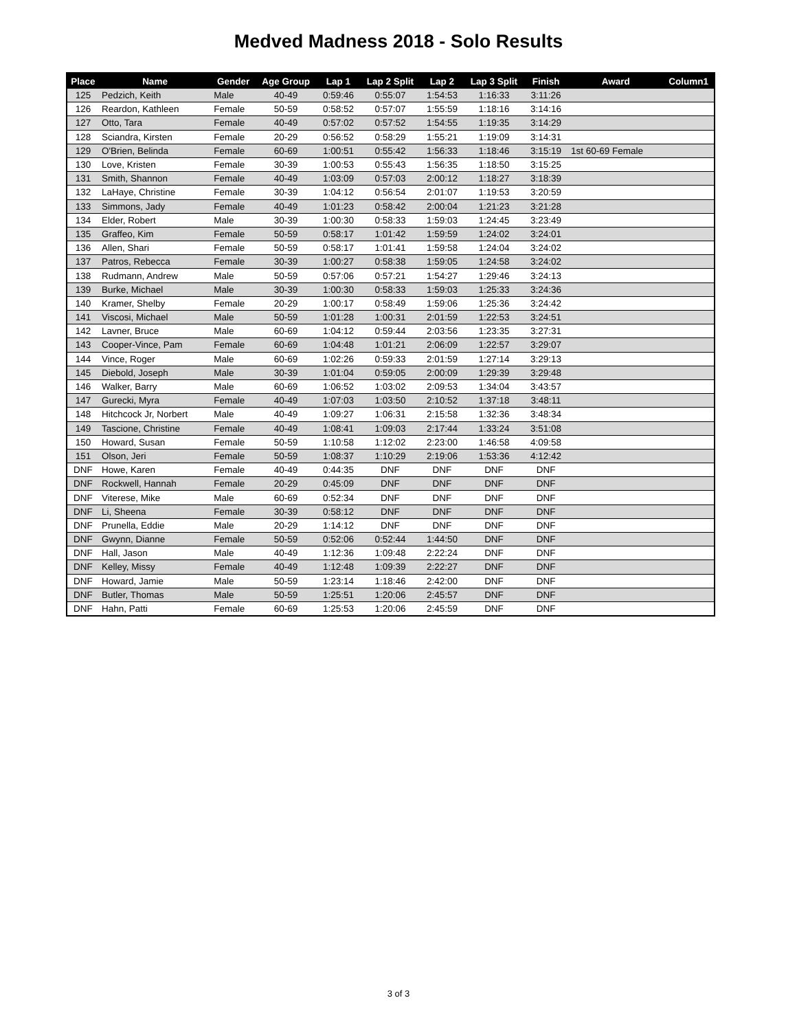Medved Madness 2018 - Solo Results
| Place | Name | Gender | Age Group | Lap 1 | Lap 2 Split | Lap 2 | Lap 3 Split | Finish | Award | Column1 |
| --- | --- | --- | --- | --- | --- | --- | --- | --- | --- | --- |
| 125 | Pedzich, Keith | Male | 40-49 | 0:59:46 | 0:55:07 | 1:54:53 | 1:16:33 | 3:11:26 | | |
| 126 | Reardon, Kathleen | Female | 50-59 | 0:58:52 | 0:57:07 | 1:55:59 | 1:18:16 | 3:14:16 | | |
| 127 | Otto, Tara | Female | 40-49 | 0:57:02 | 0:57:52 | 1:54:55 | 1:19:35 | 3:14:29 | | |
| 128 | Sciandra, Kirsten | Female | 20-29 | 0:56:52 | 0:58:29 | 1:55:21 | 1:19:09 | 3:14:31 | | |
| 129 | O'Brien, Belinda | Female | 60-69 | 1:00:51 | 0:55:42 | 1:56:33 | 1:18:46 | 3:15:19 | 1st 60-69 Female | |
| 130 | Love, Kristen | Female | 30-39 | 1:00:53 | 0:55:43 | 1:56:35 | 1:18:50 | 3:15:25 | | |
| 131 | Smith, Shannon | Female | 40-49 | 1:03:09 | 0:57:03 | 2:00:12 | 1:18:27 | 3:18:39 | | |
| 132 | LaHaye, Christine | Female | 30-39 | 1:04:12 | 0:56:54 | 2:01:07 | 1:19:53 | 3:20:59 | | |
| 133 | Simmons, Jady | Female | 40-49 | 1:01:23 | 0:58:42 | 2:00:04 | 1:21:23 | 3:21:28 | | |
| 134 | Elder, Robert | Male | 30-39 | 1:00:30 | 0:58:33 | 1:59:03 | 1:24:45 | 3:23:49 | | |
| 135 | Graffeo, Kim | Female | 50-59 | 0:58:17 | 1:01:42 | 1:59:59 | 1:24:02 | 3:24:01 | | |
| 136 | Allen, Shari | Female | 50-59 | 0:58:17 | 1:01:41 | 1:59:58 | 1:24:04 | 3:24:02 | | |
| 137 | Patros, Rebecca | Female | 30-39 | 1:00:27 | 0:58:38 | 1:59:05 | 1:24:58 | 3:24:02 | | |
| 138 | Rudmann, Andrew | Male | 50-59 | 0:57:06 | 0:57:21 | 1:54:27 | 1:29:46 | 3:24:13 | | |
| 139 | Burke, Michael | Male | 30-39 | 1:00:30 | 0:58:33 | 1:59:03 | 1:25:33 | 3:24:36 | | |
| 140 | Kramer, Shelby | Female | 20-29 | 1:00:17 | 0:58:49 | 1:59:06 | 1:25:36 | 3:24:42 | | |
| 141 | Viscosi, Michael | Male | 50-59 | 1:01:28 | 1:00:31 | 2:01:59 | 1:22:53 | 3:24:51 | | |
| 142 | Lavner, Bruce | Male | 60-69 | 1:04:12 | 0:59:44 | 2:03:56 | 1:23:35 | 3:27:31 | | |
| 143 | Cooper-Vince, Pam | Female | 60-69 | 1:04:48 | 1:01:21 | 2:06:09 | 1:22:57 | 3:29:07 | | |
| 144 | Vince, Roger | Male | 60-69 | 1:02:26 | 0:59:33 | 2:01:59 | 1:27:14 | 3:29:13 | | |
| 145 | Diebold, Joseph | Male | 30-39 | 1:01:04 | 0:59:05 | 2:00:09 | 1:29:39 | 3:29:48 | | |
| 146 | Walker, Barry | Male | 60-69 | 1:06:52 | 1:03:02 | 2:09:53 | 1:34:04 | 3:43:57 | | |
| 147 | Gurecki, Myra | Female | 40-49 | 1:07:03 | 1:03:50 | 2:10:52 | 1:37:18 | 3:48:11 | | |
| 148 | Hitchcock Jr, Norbert | Male | 40-49 | 1:09:27 | 1:06:31 | 2:15:58 | 1:32:36 | 3:48:34 | | |
| 149 | Tascione, Christine | Female | 40-49 | 1:08:41 | 1:09:03 | 2:17:44 | 1:33:24 | 3:51:08 | | |
| 150 | Howard, Susan | Female | 50-59 | 1:10:58 | 1:12:02 | 2:23:00 | 1:46:58 | 4:09:58 | | |
| 151 | Olson, Jeri | Female | 50-59 | 1:08:37 | 1:10:29 | 2:19:06 | 1:53:36 | 4:12:42 | | |
| DNF | Howe, Karen | Female | 40-49 | 0:44:35 | DNF | DNF | DNF | DNF | | |
| DNF | Rockwell, Hannah | Female | 20-29 | 0:45:09 | DNF | DNF | DNF | DNF | | |
| DNF | Viterese, Mike | Male | 60-69 | 0:52:34 | DNF | DNF | DNF | DNF | | |
| DNF | Li, Sheena | Female | 30-39 | 0:58:12 | DNF | DNF | DNF | DNF | | |
| DNF | Prunella, Eddie | Male | 20-29 | 1:14:12 | DNF | DNF | DNF | DNF | | |
| DNF | Gwynn, Dianne | Female | 50-59 | 0:52:06 | 0:52:44 | 1:44:50 | DNF | DNF | | |
| DNF | Hall, Jason | Male | 40-49 | 1:12:36 | 1:09:48 | 2:22:24 | DNF | DNF | | |
| DNF | Kelley, Missy | Female | 40-49 | 1:12:48 | 1:09:39 | 2:22:27 | DNF | DNF | | |
| DNF | Howard, Jamie | Male | 50-59 | 1:23:14 | 1:18:46 | 2:42:00 | DNF | DNF | | |
| DNF | Butler, Thomas | Male | 50-59 | 1:25:51 | 1:20:06 | 2:45:57 | DNF | DNF | | |
| DNF | Hahn, Patti | Female | 60-69 | 1:25:53 | 1:20:06 | 2:45:59 | DNF | DNF | | |
3 of 3